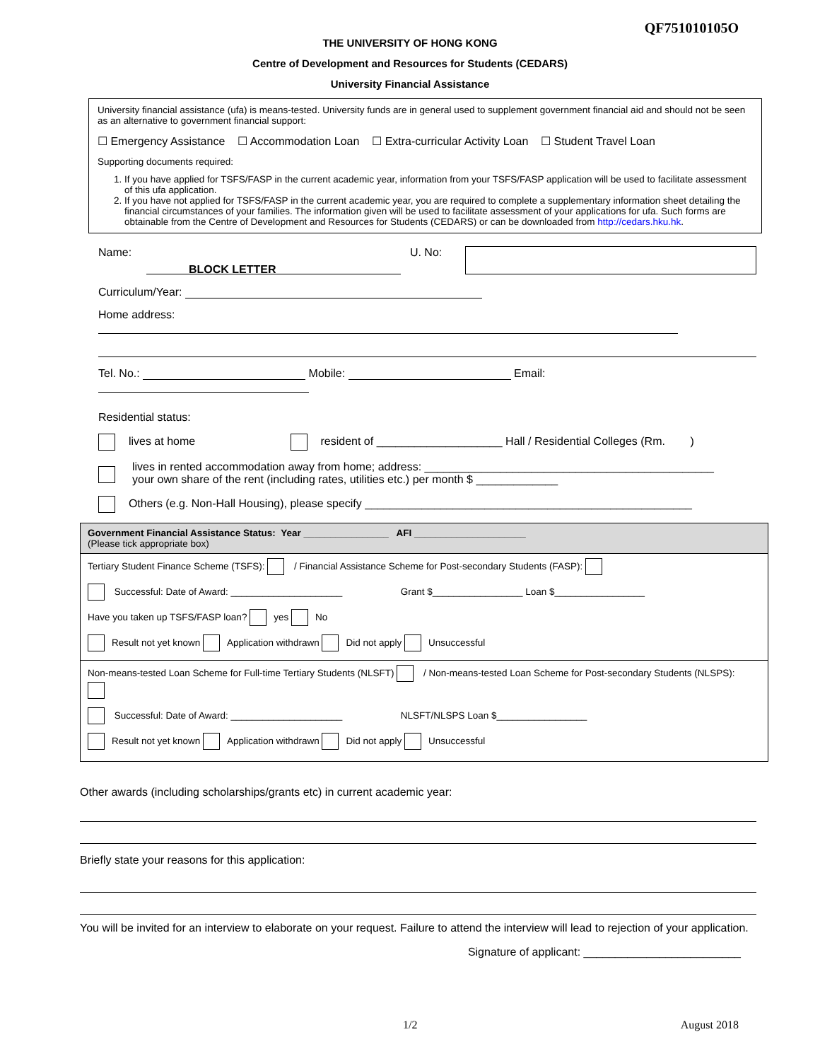QF751010105O
THE UNIVERSITY OF HONG KONG
Centre of Development and Resources for Students (CEDARS)
University Financial Assistance
University financial assistance (ufa) is means-tested. University funds are in general used to supplement government financial aid and should not be seen as an alternative to government financial support:
☐ Emergency Assistance ☐ Accommodation Loan ☐ Extra-curricular Activity Loan ☐ Student Travel Loan
Supporting documents required:
1. If you have applied for TSFS/FASP in the current academic year, information from your TSFS/FASP application will be used to facilitate assessment of this ufa application.
2. If you have not applied for TSFS/FASP in the current academic year, you are required to complete a supplementary information sheet detailing the financial circumstances of your families. The information given will be used to facilitate assessment of your applications for ufa. Such forms are obtainable from the Centre of Development and Resources for Students (CEDARS) or can be downloaded from http://cedars.hku.hk.
Name: U. No:
BLOCK LETTER
Curriculum/Year:
Home address:
Tel. No.: Mobile: Email:
Residential status:
lives at home resident of ____________________ Hall / Residential Colleges (Rm. )
lives in rented accommodation away from home; address: ______________________________________________
your own share of the rent (including rates, utilities etc.) per month $ _____________
Others (e.g. Non-Hall Housing), please specify ____________________________________________________
Government Financial Assistance Status: Year ________________ AFI _____________________
(Please tick appropriate box)
Tertiary Student Finance Scheme (TSFS): / Financial Assistance Scheme for Post-secondary Students (FASP):
Successful: Date of Award: _____________________ Grant $_________________ Loan $_________________
Have you taken up TSFS/FASP loan? yes No
Result not yet known Application withdrawn Did not apply Unsuccessful
Non-means-tested Loan Scheme for Full-time Tertiary Students (NLSFT) / Non-means-tested Loan Scheme for Post-secondary Students (NLSPS):
Successful: Date of Award: _____________________ NLSFT/NLSPS Loan $_________________
Result not yet known Application withdrawn Did not apply Unsuccessful
Other awards (including scholarships/grants etc) in current academic year:
Briefly state your reasons for this application:
You will be invited for an interview to elaborate on your request. Failure to attend the interview will lead to rejection of your application.
Signature of applicant: _________________________
1/2 August 2018